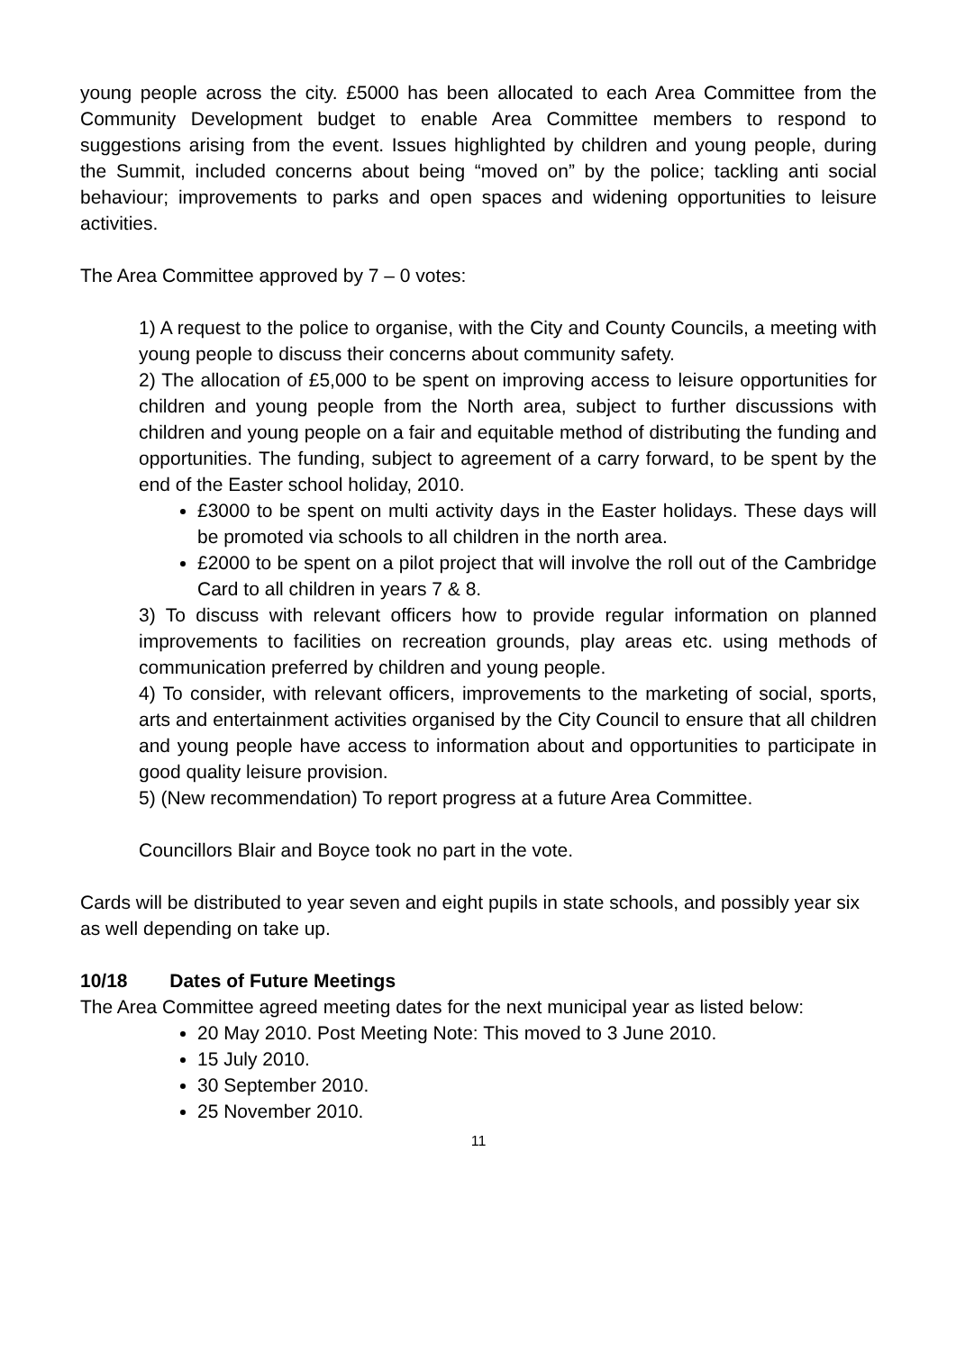young people across the city. £5000 has been allocated to each Area Committee from the Community Development budget to enable Area Committee members to respond to suggestions arising from the event. Issues highlighted by children and young people, during the Summit, included concerns about being “moved on” by the police; tackling anti social behaviour; improvements to parks and open spaces and widening opportunities to leisure activities.
The Area Committee approved by 7 – 0 votes:
1) A request to the police to organise, with the City and County Councils, a meeting with young people to discuss their concerns about community safety.
2) The allocation of £5,000 to be spent on improving access to leisure opportunities for children and young people from the North area, subject to further discussions with children and young people on a fair and equitable method of distributing the funding and opportunities. The funding, subject to agreement of a carry forward, to be spent by the end of the Easter school holiday, 2010.
£3000 to be spent on multi activity days in the Easter holidays. These days will be promoted via schools to all children in the north area.
£2000 to be spent on a pilot project that will involve the roll out of the Cambridge Card to all children in years 7 & 8.
3) To discuss with relevant officers how to provide regular information on planned improvements to facilities on recreation grounds, play areas etc. using methods of communication preferred by children and young people.
4) To consider, with relevant officers, improvements to the marketing of social, sports, arts and entertainment activities organised by the City Council to ensure that all children and young people have access to information about and opportunities to participate in good quality leisure provision.
5) (New recommendation) To report progress at a future Area Committee.
Councillors Blair and Boyce took no part in the vote.
Cards will be distributed to year seven and eight pupils in state schools, and possibly year six as well depending on take up.
10/18 Dates of Future Meetings
The Area Committee agreed meeting dates for the next municipal year as listed below:
20 May 2010. Post Meeting Note: This moved to 3 June 2010.
15 July 2010.
30 September 2010.
25 November 2010.
11